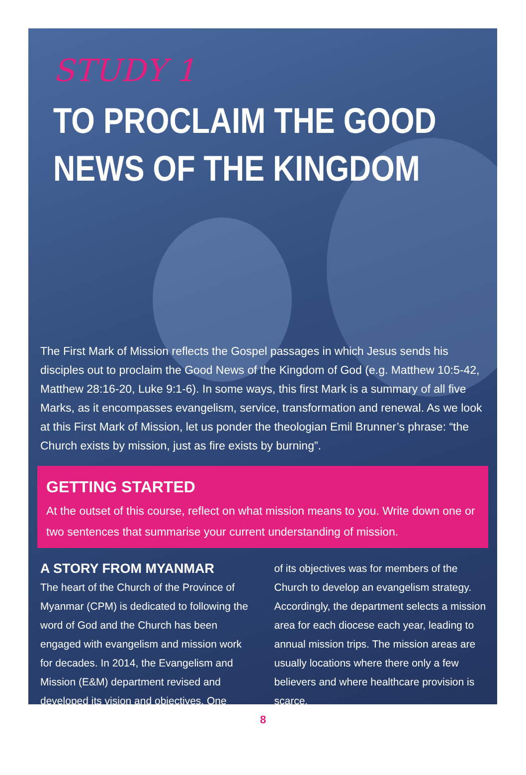STUDY 1
TO PROCLAIM THE GOOD NEWS OF THE KINGDOM
The First Mark of Mission reflects the Gospel passages in which Jesus sends his disciples out to proclaim the Good News of the Kingdom of God (e.g. Matthew 10:5-42, Matthew 28:16-20, Luke 9:1-6). In some ways, this first Mark is a summary of all five Marks, as it encompasses evangelism, service, transformation and renewal. As we look at this First Mark of Mission, let us ponder the theologian Emil Brunner’s phrase: “the Church exists by mission, just as fire exists by burning”.
GETTING STARTED
At the outset of this course, reflect on what mission means to you. Write down one or two sentences that summarise your current understanding of mission.
A STORY FROM MYANMAR
The heart of the Church of the Province of Myanmar (CPM) is dedicated to following the word of God and the Church has been engaged with evangelism and mission work for decades. In 2014, the Evangelism and Mission (E&M) department revised and developed its vision and objectives. One
of its objectives was for members of the Church to develop an evangelism strategy. Accordingly, the department selects a mission area for each diocese each year, leading to annual mission trips. The mission areas are usually locations where there only a few believers and where healthcare provision is scarce.
8